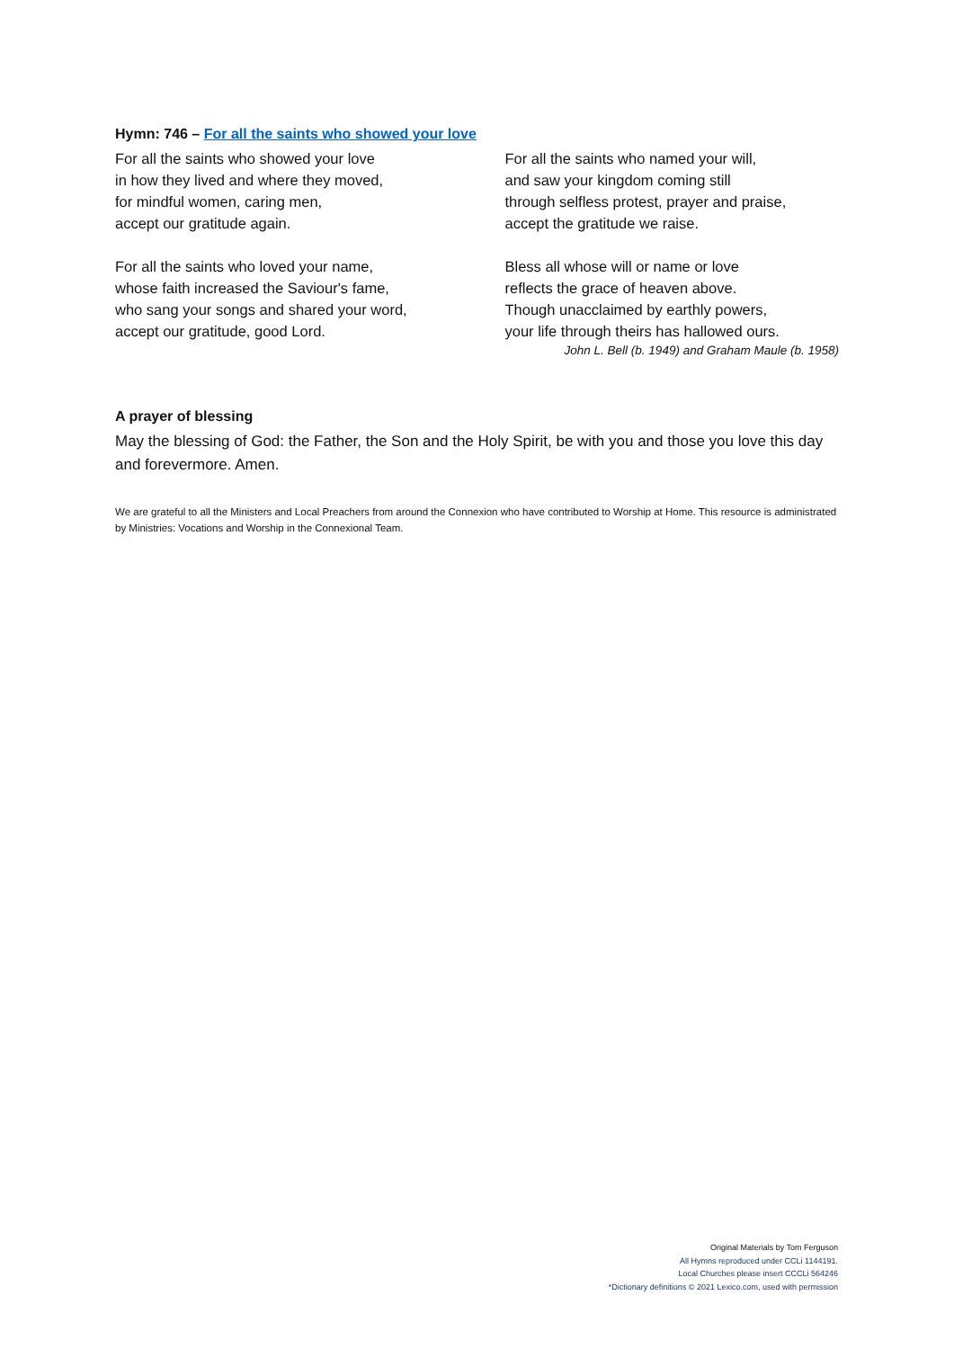Hymn: 746 – For all the saints who showed your love
For all the saints who showed your love
in how they lived and where they moved,
for mindful women, caring men,
accept our gratitude again.
For all the saints who loved your name,
whose faith increased the Saviour's fame,
who sang your songs and shared your word,
accept our gratitude, good Lord.
For all the saints who named your will,
and saw your kingdom coming still
through selfless protest, prayer and praise,
accept the gratitude we raise.
Bless all whose will or name or love
reflects the grace of heaven above.
Though unacclaimed by earthly powers,
your life through theirs has hallowed ours.
John L. Bell (b. 1949) and Graham Maule (b. 1958)
A prayer of blessing
May the blessing of God: the Father, the Son and the Holy Spirit, be with you and those you love this day and forevermore. Amen.
We are grateful to all the Ministers and Local Preachers from around the Connexion who have contributed to Worship at Home. This resource is administrated by Ministries: Vocations and Worship in the Connexional Team.
Original Materials by Tom Ferguson
All Hymns reproduced under CCLi 1144191.
Local Churches please insert CCCLi 564246
*Dictionary definitions © 2021 Lexico.com, used with permission